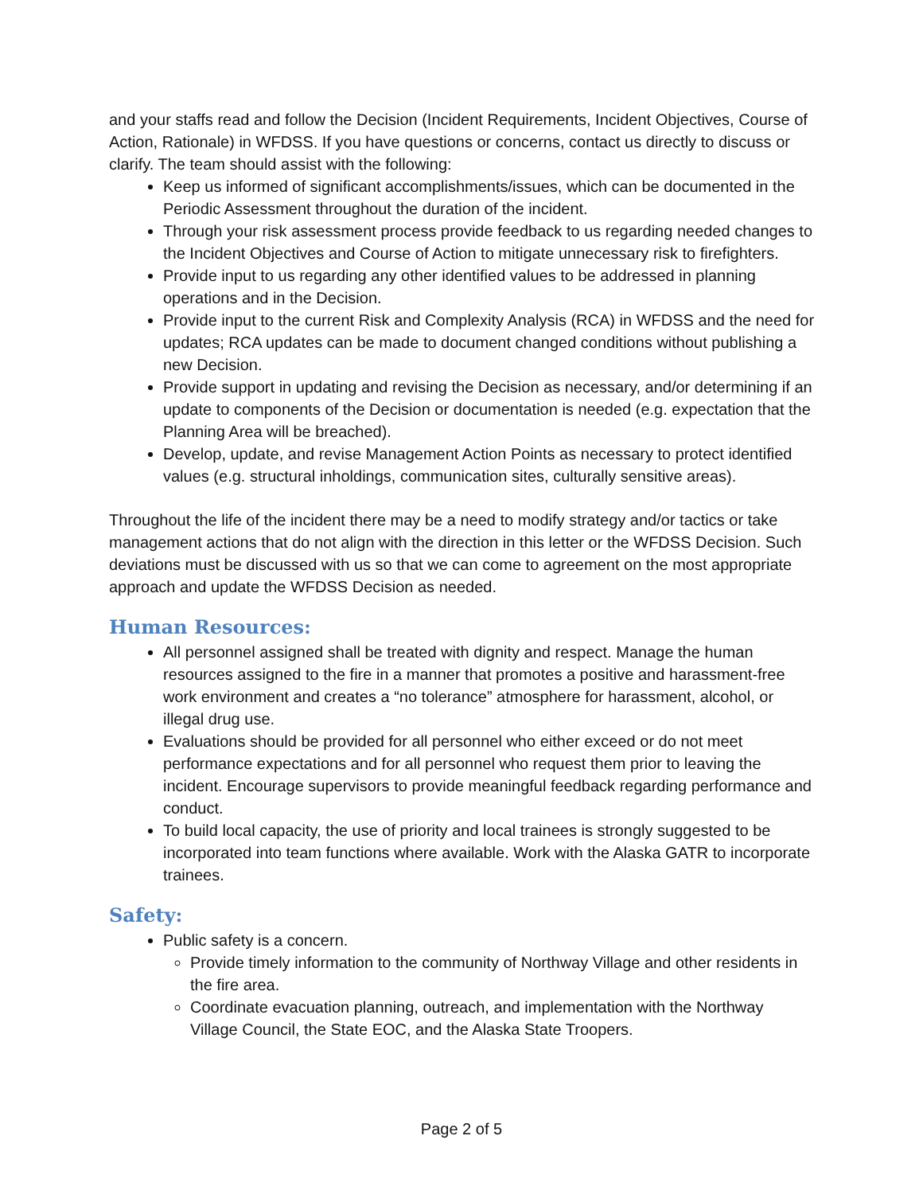and your staffs read and follow the Decision (Incident Requirements, Incident Objectives, Course of Action, Rationale) in WFDSS. If you have questions or concerns, contact us directly to discuss or clarify. The team should assist with the following:
Keep us informed of significant accomplishments/issues, which can be documented in the Periodic Assessment throughout the duration of the incident.
Through your risk assessment process provide feedback to us regarding needed changes to the Incident Objectives and Course of Action to mitigate unnecessary risk to firefighters.
Provide input to us regarding any other identified values to be addressed in planning operations and in the Decision.
Provide input to the current Risk and Complexity Analysis (RCA) in WFDSS and the need for updates; RCA updates can be made to document changed conditions without publishing a new Decision.
Provide support in updating and revising the Decision as necessary, and/or determining if an update to components of the Decision or documentation is needed (e.g. expectation that the Planning Area will be breached).
Develop, update, and revise Management Action Points as necessary to protect identified values (e.g. structural inholdings, communication sites, culturally sensitive areas).
Throughout the life of the incident there may be a need to modify strategy and/or tactics or take management actions that do not align with the direction in this letter or the WFDSS Decision. Such deviations must be discussed with us so that we can come to agreement on the most appropriate approach and update the WFDSS Decision as needed.
Human Resources:
All personnel assigned shall be treated with dignity and respect. Manage the human resources assigned to the fire in a manner that promotes a positive and harassment-free work environment and creates a “no tolerance” atmosphere for harassment, alcohol, or illegal drug use.
Evaluations should be provided for all personnel who either exceed or do not meet performance expectations and for all personnel who request them prior to leaving the incident. Encourage supervisors to provide meaningful feedback regarding performance and conduct.
To build local capacity, the use of priority and local trainees is strongly suggested to be incorporated into team functions where available. Work with the Alaska GATR to incorporate trainees.
Safety:
Public safety is a concern.
Provide timely information to the community of Northway Village and other residents in the fire area.
Coordinate evacuation planning, outreach, and implementation with the Northway Village Council, the State EOC, and the Alaska State Troopers.
Page 2 of 5